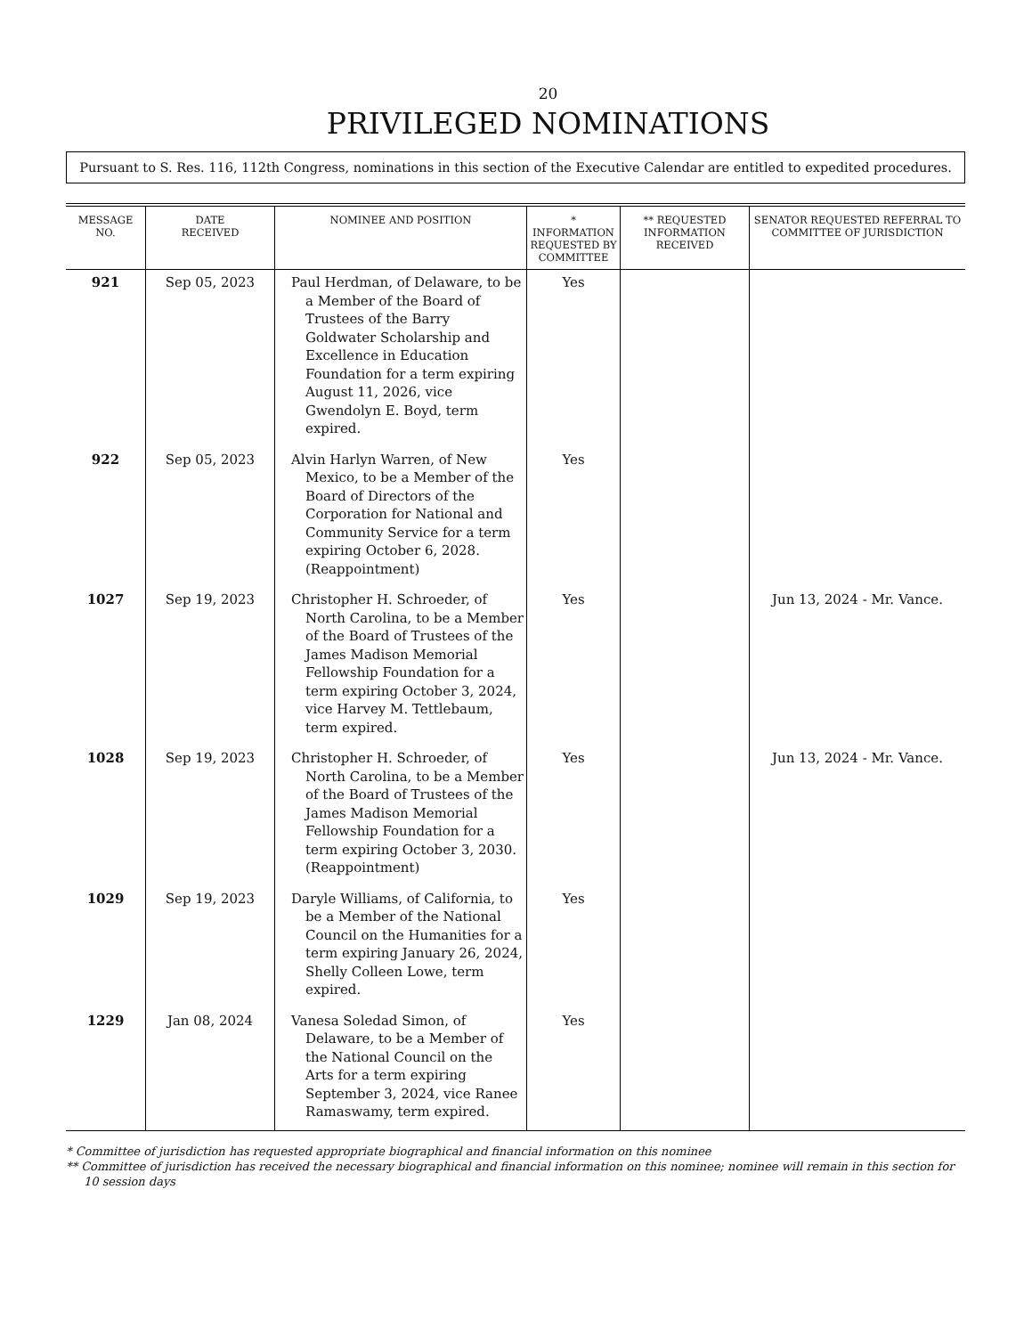20
PRIVILEGED NOMINATIONS
Pursuant to S. Res. 116, 112th Congress, nominations in this section of the Executive Calendar are entitled to expedited procedures.
| MESSAGE NO. | DATE RECEIVED | NOMINEE AND POSITION | * INFORMATION REQUESTED BY COMMITTEE | ** REQUESTED INFORMATION RECEIVED | SENATOR REQUESTED REFERRAL TO COMMITTEE OF JURISDICTION |
| --- | --- | --- | --- | --- | --- |
| 921 | Sep 05, 2023 | Paul Herdman, of Delaware, to be a Member of the Board of Trustees of the Barry Goldwater Scholarship and Excellence in Education Foundation for a term expiring August 11, 2026, vice Gwendolyn E. Boyd, term expired. | Yes | | |
| 922 | Sep 05, 2023 | Alvin Harlyn Warren, of New Mexico, to be a Member of the Board of Directors of the Corporation for National and Community Service for a term expiring October 6, 2028. (Reappointment) | Yes | | |
| 1027 | Sep 19, 2023 | Christopher H. Schroeder, of North Carolina, to be a Member of the Board of Trustees of the James Madison Memorial Fellowship Foundation for a term expiring October 3, 2024, vice Harvey M. Tettlebaum, term expired. | Yes | | Jun 13, 2024 - Mr. Vance. |
| 1028 | Sep 19, 2023 | Christopher H. Schroeder, of North Carolina, to be a Member of the Board of Trustees of the James Madison Memorial Fellowship Foundation for a term expiring October 3, 2030. (Reappointment) | Yes | | Jun 13, 2024 - Mr. Vance. |
| 1029 | Sep 19, 2023 | Daryle Williams, of California, to be a Member of the National Council on the Humanities for a term expiring January 26, 2024, Shelly Colleen Lowe, term expired. | Yes | | |
| 1229 | Jan 08, 2024 | Vanesa Soledad Simon, of Delaware, to be a Member of the National Council on the Arts for a term expiring September 3, 2024, vice Ranee Ramaswamy, term expired. | Yes | | |
* Committee of jurisdiction has requested appropriate biographical and financial information on this nominee
** Committee of jurisdiction has received the necessary biographical and financial information on this nominee; nominee will remain in this section for 10 session days